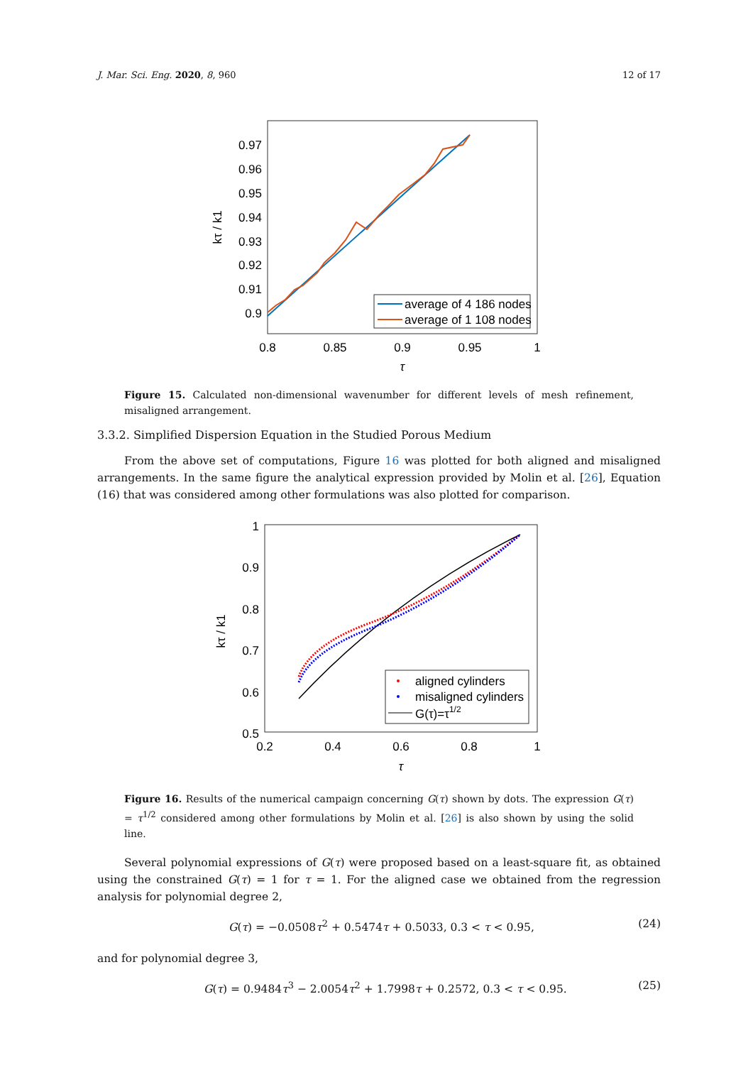J. Mar. Sci. Eng. 2020, 8, 960 12 of 17
0.97
0.96
0.95
0.94
0.93
0.92
0.91
0.9
0.8
0.85
0.9
0.95
1
τ
kτ / k1
average of 4 186 nodes
average of 1 108 nodes
Figure 15. Calculated non-dimensional wavenumber for different levels of mesh refinement, misaligned arrangement.
3.3.2. Simplified Dispersion Equation in the Studied Porous Medium
From the above set of computations, Figure 16 was plotted for both aligned and misaligned arrangements. In the same figure the analytical expression provided by Molin et al. [26], Equation (16) that was considered among other formulations was also plotted for comparison.
1
0.9
0.8
0.7
0.6
0.5
0.2
0.4
0.6
0.8
1
τ
kτ / k1
aligned cylinders
misaligned cylinders
G(τ)=τ1/2
Figure 16. Results of the numerical campaign concerning G(τ) shown by dots. The expression G(τ) = τ<sup>1/2</sup> considered among other formulations by Molin et al. [26] is also shown by using the solid line.
Several polynomial expressions of G(τ) were proposed based on a least-square fit, as obtained using the constrained G(τ) = 1 for τ = 1. For the aligned case we obtained from the regression analysis for polynomial degree 2,
G(τ) = −0.0508τ<sup>2</sup> + 0.5474τ + 0.5033, 0.3 < τ < 0.95, (24)
and for polynomial degree 3,
G(τ) = 0.9484τ<sup>3</sup> − 2.0054τ<sup>2</sup> + 1.7998τ + 0.2572, 0.3 < τ < 0.95. (25)